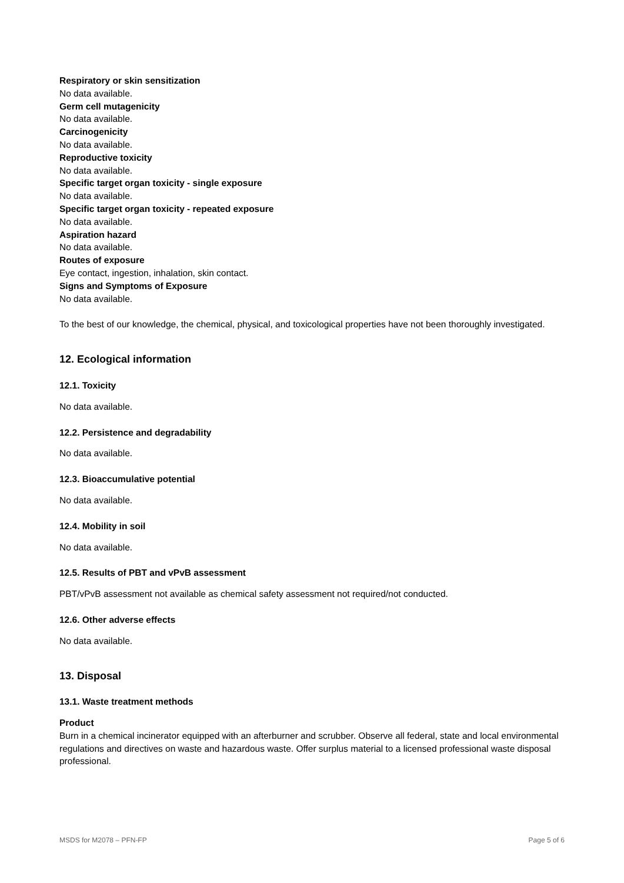Respiratory or skin sensitization
No data available.
Germ cell mutagenicity
No data available.
Carcinogenicity
No data available.
Reproductive toxicity
No data available.
Specific target organ toxicity - single exposure
No data available.
Specific target organ toxicity - repeated exposure
No data available.
Aspiration hazard
No data available.
Routes of exposure
Eye contact, ingestion, inhalation, skin contact.
Signs and Symptoms of Exposure
No data available.
To the best of our knowledge, the chemical, physical, and toxicological properties have not been thoroughly investigated.
12. Ecological information
12.1. Toxicity
No data available.
12.2. Persistence and degradability
No data available.
12.3. Bioaccumulative potential
No data available.
12.4. Mobility in soil
No data available.
12.5. Results of PBT and vPvB assessment
PBT/vPvB assessment not available as chemical safety assessment not required/not conducted.
12.6. Other adverse effects
No data available.
13. Disposal
13.1. Waste treatment methods
Product
Burn in a chemical incinerator equipped with an afterburner and scrubber. Observe all federal, state and local environmental regulations and directives on waste and hazardous waste. Offer surplus material to a licensed professional waste disposal professional.
MSDS for M2078 – PFN-FP Page 5 of 6